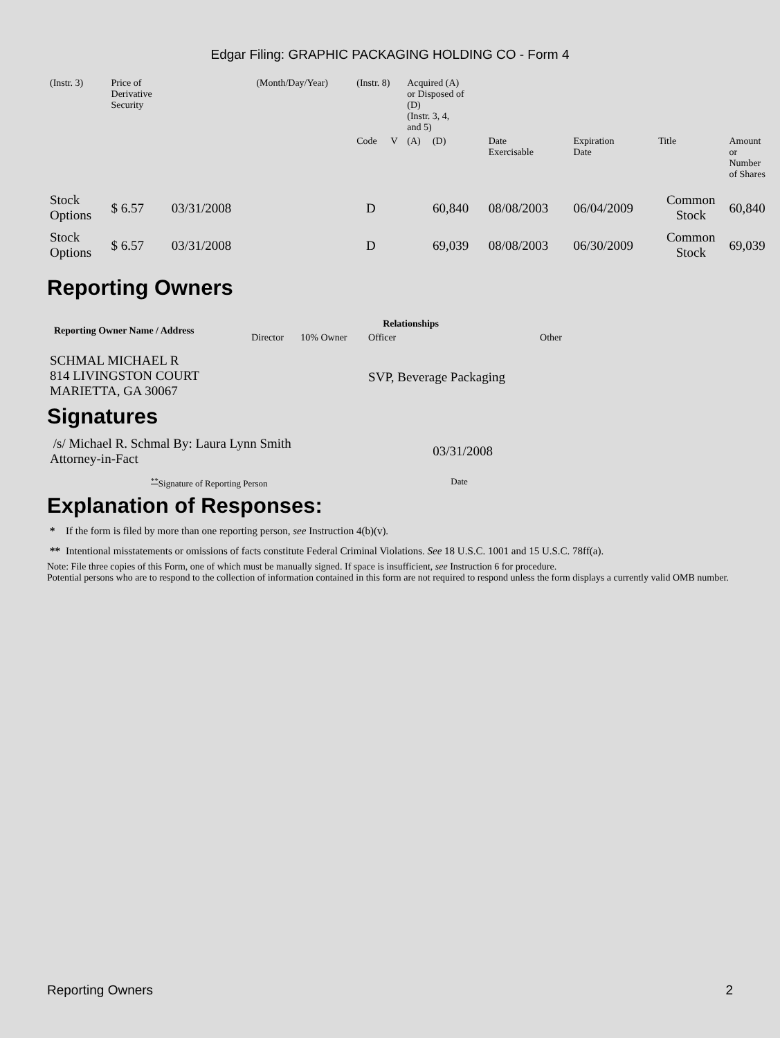Edgar Filing: GRAPHIC PACKAGING HOLDING CO - Form 4
| (Instr. 3) | Price of Derivative Security | | (Month/Day/Year) | (Instr. 8) | | Acquired (A) or Disposed of (D) (Instr. 3, 4, and 5) | | | | | |
| | | | | Code | V | (A) | (D) | Date Exercisable | Expiration Date | Title | Amount or Number of Shares |
| Stock Options | $ 6.57 | 03/31/2008 | | D | | | 60,840 | 08/08/2003 | 06/04/2009 | Common Stock | 60,840 |
| Stock Options | $ 6.57 | 03/31/2008 | | D | | | 69,039 | 08/08/2003 | 06/30/2009 | Common Stock | 69,039 |
Reporting Owners
| Reporting Owner Name / Address | Relationships | | | |
| --- | --- | --- | --- | --- |
| | Director | 10% Owner | Officer | Other |
| SCHMAL MICHAEL R 814 LIVINGSTON COURT MARIETTA, GA 30067 | | | SVP, Beverage Packaging | |
Signatures
| /s/ Michael R. Schmal By: Laura Lynn Smith Attorney-in-Fact | 03/31/2008 |
| <sup>**</sup> Signature of Reporting Person | Date |
Explanation of Responses:
| * | If the form is filed by more than one reporting person, see Instruction 4(b)(v). |
| ** | Intentional misstatements or omissions of facts constitute Federal Criminal Violations. See 18 U.S.C. 1001 and 15 U.S.C. 78ff(a). |
Note: File three copies of this Form, one of which must be manually signed. If space is insufficient, see Instruction 6 for procedure.
Potential persons who are to respond to the collection of information contained in this form are not required to respond unless the form displays a currently valid OMB number.
Reporting Owners 2